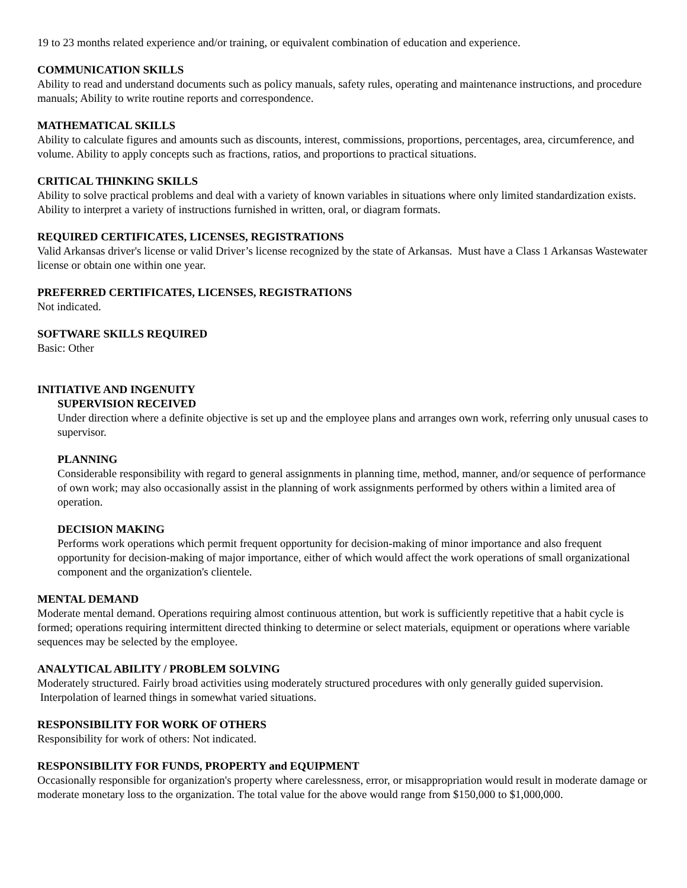19 to 23 months related experience and/or training, or equivalent combination of education and experience.
COMMUNICATION SKILLS
Ability to read and understand documents such as policy manuals, safety rules, operating and maintenance instructions, and procedure manuals; Ability to write routine reports and correspondence.
MATHEMATICAL SKILLS
Ability to calculate figures and amounts such as discounts, interest, commissions, proportions, percentages, area, circumference, and volume. Ability to apply concepts such as fractions, ratios, and proportions to practical situations.
CRITICAL THINKING SKILLS
Ability to solve practical problems and deal with a variety of known variables in situations where only limited standardization exists. Ability to interpret a variety of instructions furnished in written, oral, or diagram formats.
REQUIRED CERTIFICATES, LICENSES, REGISTRATIONS
Valid Arkansas driver's license or valid Driver’s license recognized by the state of Arkansas. Must have a Class 1 Arkansas Wastewater license or obtain one within one year.
PREFERRED CERTIFICATES, LICENSES, REGISTRATIONS
Not indicated.
SOFTWARE SKILLS REQUIRED
Basic: Other
INITIATIVE AND INGENUITY
SUPERVISION RECEIVED
Under direction where a definite objective is set up and the employee plans and arranges own work, referring only unusual cases to supervisor.
PLANNING
Considerable responsibility with regard to general assignments in planning time, method, manner, and/or sequence of performance of own work; may also occasionally assist in the planning of work assignments performed by others within a limited area of operation.
DECISION MAKING
Performs work operations which permit frequent opportunity for decision-making of minor importance and also frequent opportunity for decision-making of major importance, either of which would affect the work operations of small organizational component and the organization's clientele.
MENTAL DEMAND
Moderate mental demand. Operations requiring almost continuous attention, but work is sufficiently repetitive that a habit cycle is formed; operations requiring intermittent directed thinking to determine or select materials, equipment or operations where variable sequences may be selected by the employee.
ANALYTICAL ABILITY / PROBLEM SOLVING
Moderately structured. Fairly broad activities using moderately structured procedures with only generally guided supervision. Interpolation of learned things in somewhat varied situations.
RESPONSIBILITY FOR WORK OF OTHERS
Responsibility for work of others: Not indicated.
RESPONSIBILITY FOR FUNDS, PROPERTY and EQUIPMENT
Occasionally responsible for organization's property where carelessness, error, or misappropriation would result in moderate damage or moderate monetary loss to the organization. The total value for the above would range from $150,000 to $1,000,000.